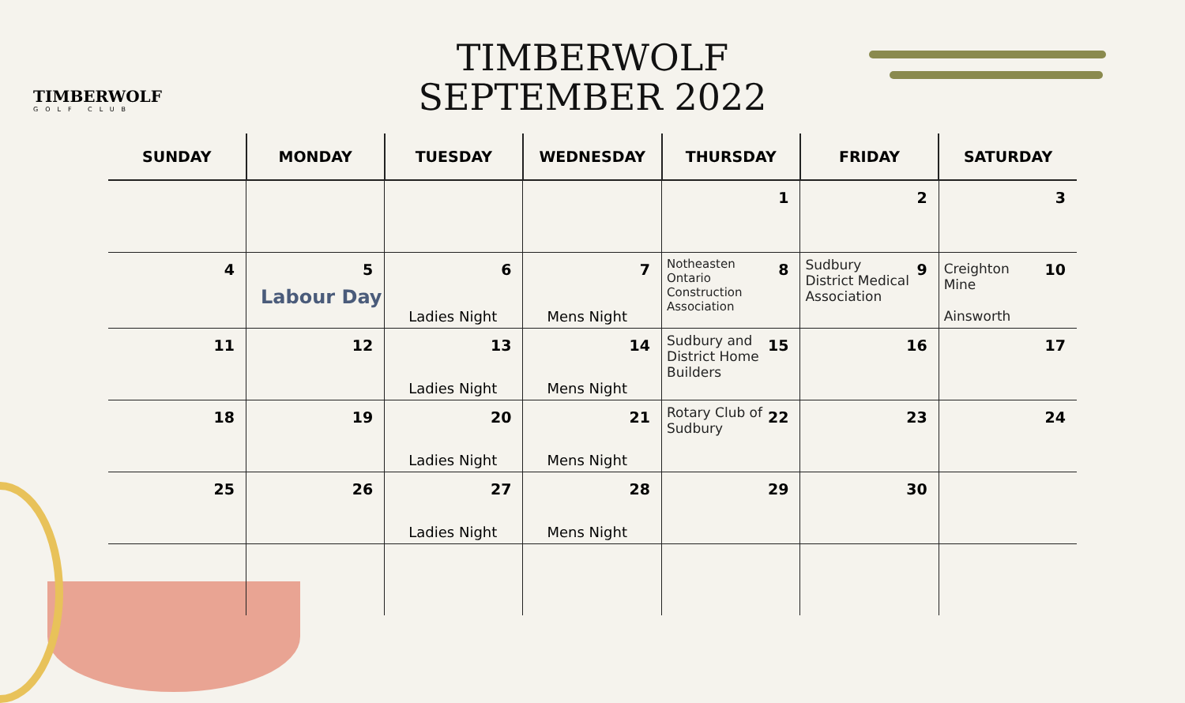TIMBERWOLF
GOLF CLUB
TIMBERWOLF
SEPTEMBER 2022
| SUNDAY | MONDAY | TUESDAY | WEDNESDAY | THURSDAY | FRIDAY | SATURDAY |
| --- | --- | --- | --- | --- | --- | --- |
| | | | | 1 | 2 | 3 |
| 4 | 5 Labour Day | 6 Ladies Night | 7 Mens Night | 8 Notheasten Ontario Construction Association | 9 Sudbury District Medical Association | 10 Creighton Mine Ainsworth |
| 11 | 12 | 13 Ladies Night | 14 Mens Night | 15 Sudbury and District Home Builders | 16 | 17 |
| 18 | 19 | 20 Ladies Night | 21 Mens Night | 22 Rotary Club of Sudbury | 23 | 24 |
| 25 | 26 | 27 Ladies Night | 28 Mens Night | 29 | 30 | |